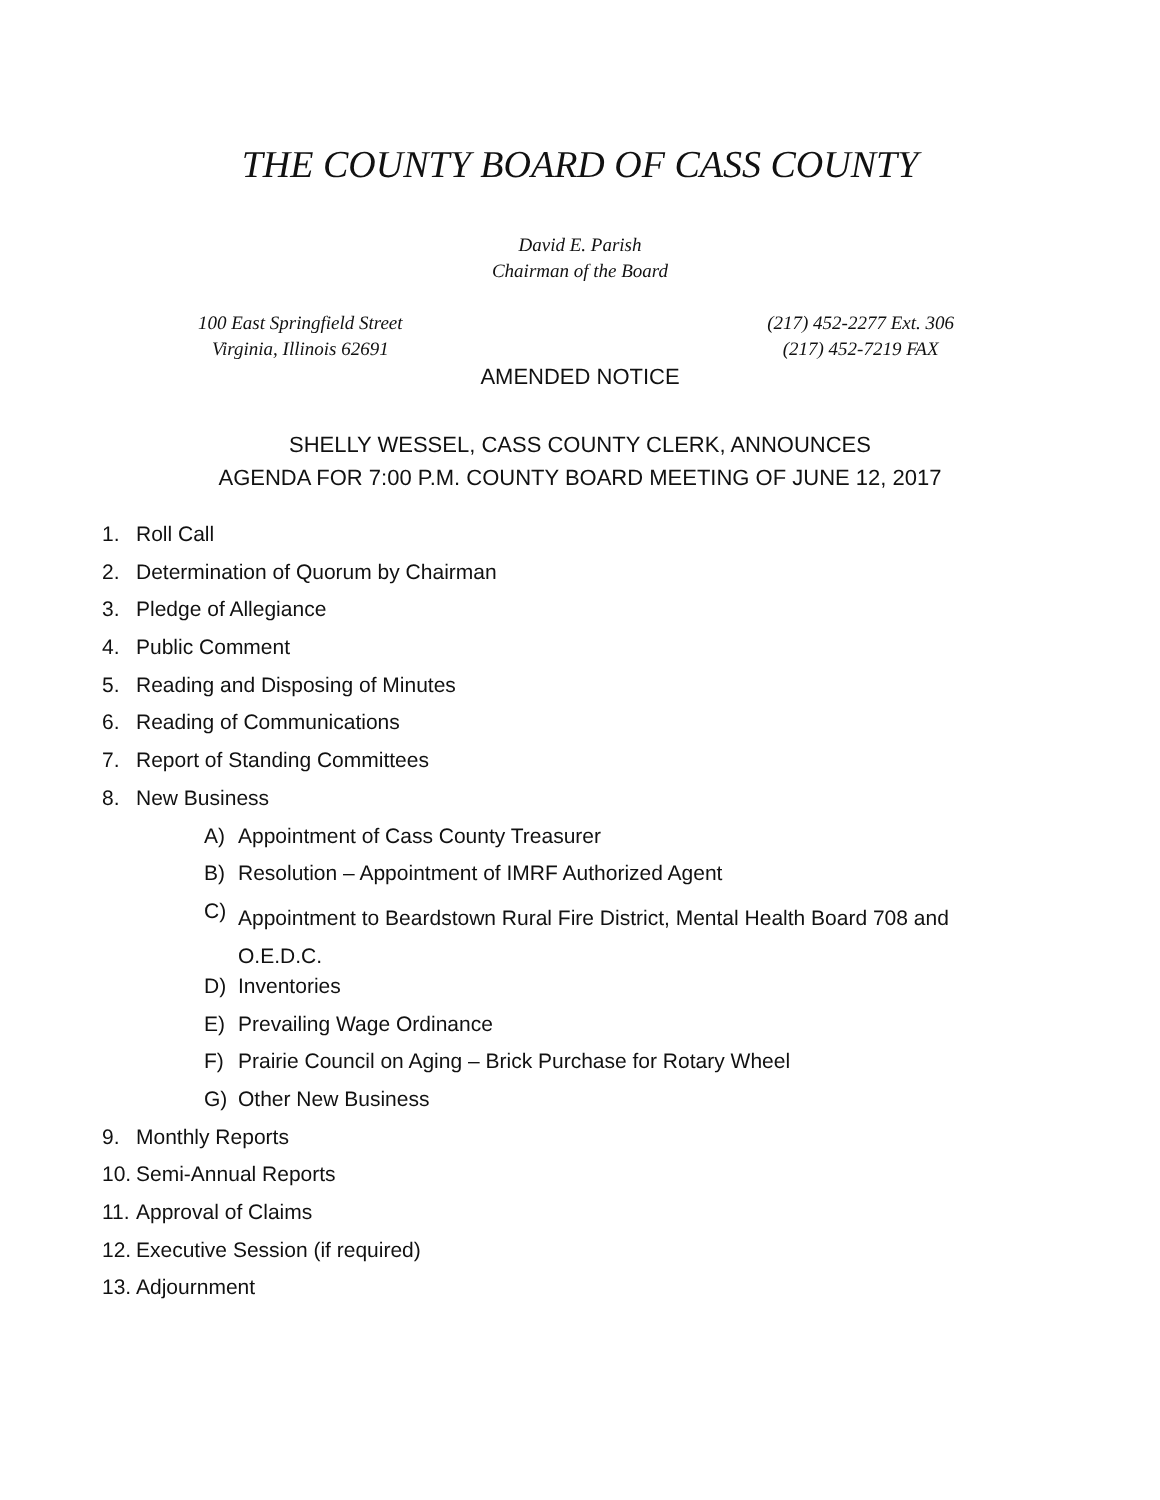THE COUNTY BOARD OF CASS COUNTY
David E. Parish
Chairman of the Board
100 East Springfield Street
Virginia, Illinois 62691
(217) 452-2277 Ext. 306
(217) 452-7219 FAX
AMENDED NOTICE
SHELLY WESSEL, CASS COUNTY CLERK, ANNOUNCES
AGENDA FOR 7:00 P.M. COUNTY BOARD MEETING OF JUNE 12, 2017
1. Roll Call
2. Determination of Quorum by Chairman
3. Pledge of Allegiance
4. Public Comment
5. Reading and Disposing of Minutes
6. Reading of Communications
7. Report of Standing Committees
8. New Business
A) Appointment of Cass County Treasurer
B) Resolution – Appointment of IMRF Authorized Agent
C) Appointment to Beardstown Rural Fire District, Mental Health Board 708 and O.E.D.C.
D) Inventories
E) Prevailing Wage Ordinance
F) Prairie Council on Aging – Brick Purchase for Rotary Wheel
G) Other New Business
9. Monthly Reports
10. Semi-Annual Reports
11. Approval of Claims
12. Executive Session (if required)
13. Adjournment